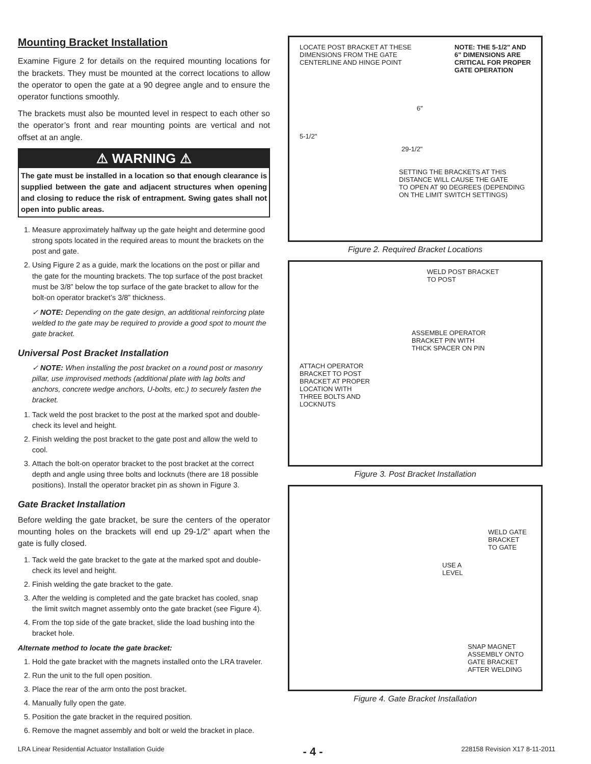Mounting Bracket Installation
Examine Figure 2 for details on the required mounting locations for the brackets. They must be mounted at the correct locations to allow the operator to open the gate at a 90 degree angle and to ensure the operator functions smoothly.
The brackets must also be mounted level in respect to each other so the operator’s front and rear mounting points are vertical and not offset at an angle.
⚠ WARNING ⚠
The gate must be installed in a location so that enough clearance is supplied between the gate and adjacent structures when opening and closing to reduce the risk of entrapment. Swing gates shall not open into public areas.
1. Measure approximately halfway up the gate height and determine good strong spots located in the required areas to mount the brackets on the post and gate.
2. Using Figure 2 as a guide, mark the locations on the post or pillar and the gate for the mounting brackets. The top surface of the post bracket must be 3/8” below the top surface of the gate bracket to allow for the bolt-on operator bracket’s 3/8” thickness.
✓ NOTE: Depending on the gate design, an additional reinforcing plate welded to the gate may be required to provide a good spot to mount the gate bracket.
Universal Post Bracket Installation
✓ NOTE: When installing the post bracket on a round post or masonry pillar, use improvised methods (additional plate with lag bolts and anchors, concrete wedge anchors, U-bolts, etc.) to securely fasten the bracket.
1. Tack weld the post bracket to the post at the marked spot and double-check its level and height.
2. Finish welding the post bracket to the gate post and allow the weld to cool.
3. Attach the bolt-on operator bracket to the post bracket at the correct depth and angle using three bolts and locknuts (there are 18 possible positions). Install the operator bracket pin as shown in Figure 3.
Gate Bracket Installation
Before welding the gate bracket, be sure the centers of the operator mounting holes on the brackets will end up 29-1/2” apart when the gate is fully closed.
1. Tack weld the gate bracket to the gate at the marked spot and double-check its level and height.
2. Finish welding the gate bracket to the gate.
3. After the welding is completed and the gate bracket has cooled, snap the limit switch magnet assembly onto the gate bracket (see Figure 4).
4. From the top side of the gate bracket, slide the load bushing into the bracket hole.
Alternate method to locate the gate bracket:
1. Hold the gate bracket with the magnets installed onto the LRA traveler.
2. Run the unit to the full open position.
3. Place the rear of the arm onto the post bracket.
4. Manually fully open the gate.
5. Position the gate bracket in the required position.
6. Remove the magnet assembly and bolt or weld the bracket in place.
LOCATE POST BRACKET AT THESE
DIMENSIONS FROM THE GATE
CENTERLINE AND HINGE POINT
NOTE: THE 5-1/2" AND
6" DIMENSIONS ARE
CRITICAL FOR PROPER
GATE OPERATION
6"
5-1/2"
29-1/2"
SETTING THE BRACKETS AT THIS
DISTANCE WILL CAUSE THE GATE
TO OPEN AT 90 DEGREES (DEPENDING
ON THE LIMIT SWITCH SETTINGS)
Figure 2. Required Bracket Locations
WELD POST BRACKET
TO POST
ASSEMBLE OPERATOR
BRACKET PIN WITH
THICK SPACER ON PIN
ATTACH OPERATOR
BRACKET TO POST
BRACKET AT PROPER
LOCATION WITH
THREE BOLTS AND
LOCKNUTS
Figure 3. Post Bracket Installation
WELD GATE
BRACKET
TO GATE
USE A
LEVEL
SNAP MAGNET
ASSEMBLY ONTO
GATE BRACKET
AFTER WELDING
Figure 4. Gate Bracket Installation
LRA Linear Residential Actuator Installation Guide - 4 - 228158 Revision X17 8-11-2011